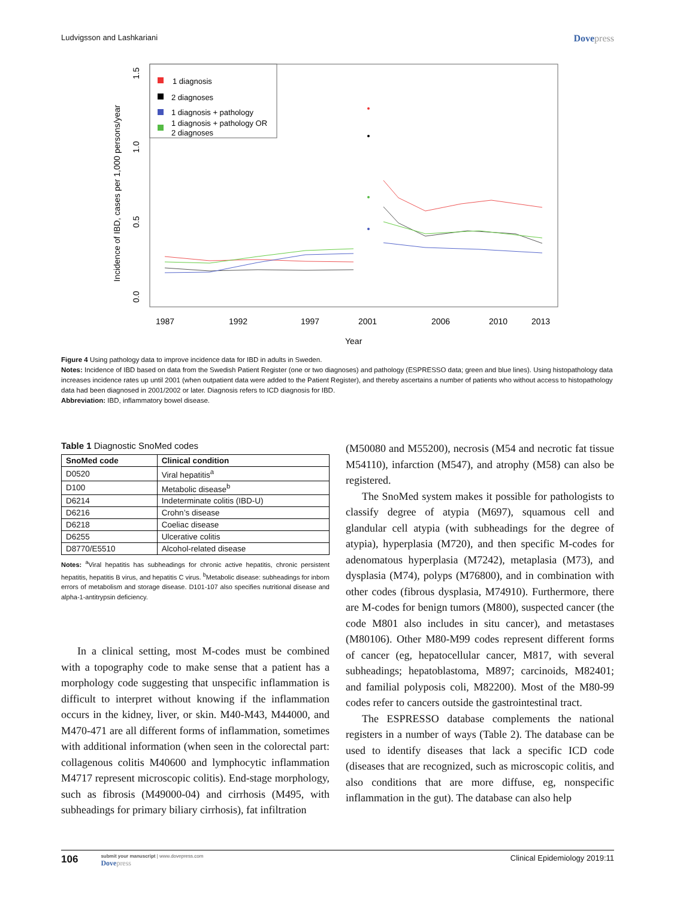Ludvigsson and Lashkariani
Dovepress
1 diagnosis
2 diagnoses
1 diagnosis + pathology
1 diagnosis + pathology OR
2 diagnoses
Incidence of IBD, cases per 1,000 persons/year
0.0
0.5
1.0
1.5
1987
1992
1997
2001
2006
2010
2013
Year
Figure 4 Using pathology data to improve incidence data for IBD in adults in Sweden.
Notes: Incidence of IBD based on data from the Swedish Patient Register (one or two diagnoses) and pathology (ESPRESSO data; green and blue lines). Using histopathology data increases incidence rates up until 2001 (when outpatient data were added to the Patient Register), and thereby ascertains a number of patients who without access to histopathology data had been diagnosed in 2001/2002 or later. Diagnosis refers to ICD diagnosis for IBD.
Abbreviation: IBD, inflammatory bowel disease.
Table 1 Diagnostic SnoMed codes
| SnoMed code | Clinical condition |
| --- | --- |
| D0520 | Viral hepatitis<sup>a</sup> |
| D100 | Metabolic disease<sup>b</sup> |
| D6214 | Indeterminate colitis (IBD-U) |
| D6216 | Crohn’s disease |
| D6218 | Coeliac disease |
| D6255 | Ulcerative colitis |
| D8770/E5510 | Alcohol-related disease |
Notes: <sup>a</sup>Viral hepatitis has subheadings for chronic active hepatitis, chronic persistent hepatitis, hepatitis B virus, and hepatitis C virus. <sup>b</sup>Metabolic disease: subheadings for inborn errors of metabolism and storage disease. D101-107 also specifies nutritional disease and alpha-1-antitrypsin deficiency.
In a clinical setting, most M-codes must be combined with a topography code to make sense that a patient has a morphology code suggesting that unspecific inflammation is difficult to interpret without knowing if the inflammation occurs in the kidney, liver, or skin. M40-M43, M44000, and M470-471 are all different forms of inflammation, sometimes with additional information (when seen in the colorectal part: collagenous colitis M40600 and lymphocytic inflammation M4717 represent microscopic colitis). End-stage morphology, such as fibrosis (M49000-04) and cirrhosis (M495, with subheadings for primary biliary cirrhosis), fat infiltration
(M50080 and M55200), necrosis (M54 and necrotic fat tissue M54110), infarction (M547), and atrophy (M58) can also be registered.
The SnoMed system makes it possible for pathologists to classify degree of atypia (M697), squamous cell and glandular cell atypia (with subheadings for the degree of atypia), hyperplasia (M720), and then specific M-codes for adenomatous hyperplasia (M7242), metaplasia (M73), and dysplasia (M74), polyps (M76800), and in combination with other codes (fibrous dysplasia, M74910). Furthermore, there are M-codes for benign tumors (M800), suspected cancer (the code M801 also includes in situ cancer), and metastases (M80106). Other M80-M99 codes represent different forms of cancer (eg, hepatocellular cancer, M817, with several subheadings; hepatoblastoma, M897; carcinoids, M82401; and familial polyposis coli, M82200). Most of the M80-99 codes refer to cancers outside the gastrointestinal tract.
The ESPRESSO database complements the national registers in a number of ways (Table 2). The database can be used to identify diseases that lack a specific ICD code (diseases that are recognized, such as microscopic colitis, and also conditions that are more diffuse, eg, nonspecific inflammation in the gut). The database can also help
106
submit your manuscript | www.dovepress.com
Dovepress
Clinical Epidemiology 2019:11